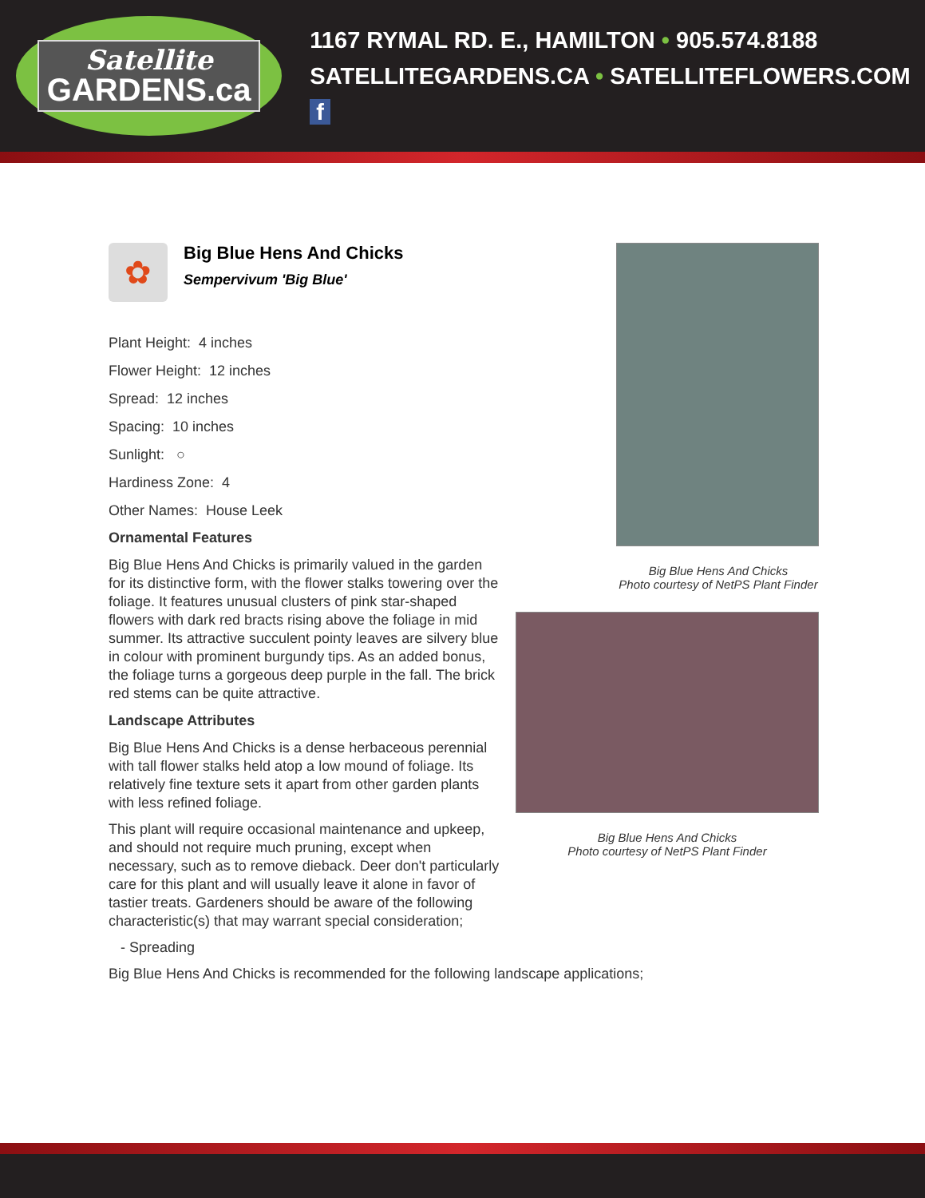Satellite
GARDENS.ca
1167 RYMAL RD. E., HAMILTON • 905.574.8188
SATELLITEGARDENS.CA • SATELLITEFLOWERS.COM f
✿
Big Blue Hens And Chicks
Sempervivum 'Big Blue'
Plant Height: 4 inches
Flower Height: 12 inches
Spread: 12 inches
Spacing: 10 inches
Sunlight: ○
Hardiness Zone: 4
Other Names: House Leek
Ornamental Features
Big Blue Hens And Chicks is primarily valued in the garden for its distinctive form, with the flower stalks towering over the foliage. It features unusual clusters of pink star-shaped flowers with dark red bracts rising above the foliage in mid summer. Its attractive succulent pointy leaves are silvery blue in colour with prominent burgundy tips. As an added bonus, the foliage turns a gorgeous deep purple in the fall. The brick red stems can be quite attractive.
Landscape Attributes
Big Blue Hens And Chicks is a dense herbaceous perennial with tall flower stalks held atop a low mound of foliage. Its relatively fine texture sets it apart from other garden plants with less refined foliage.
This plant will require occasional maintenance and upkeep, and should not require much pruning, except when necessary, such as to remove dieback. Deer don't particularly care for this plant and will usually leave it alone in favor of tastier treats. Gardeners should be aware of the following characteristic(s) that may warrant special consideration;
- Spreading
Big Blue Hens And Chicks is recommended for the following landscape applications;
Big Blue Hens And Chicks
Photo courtesy of NetPS Plant Finder
Big Blue Hens And Chicks
Photo courtesy of NetPS Plant Finder